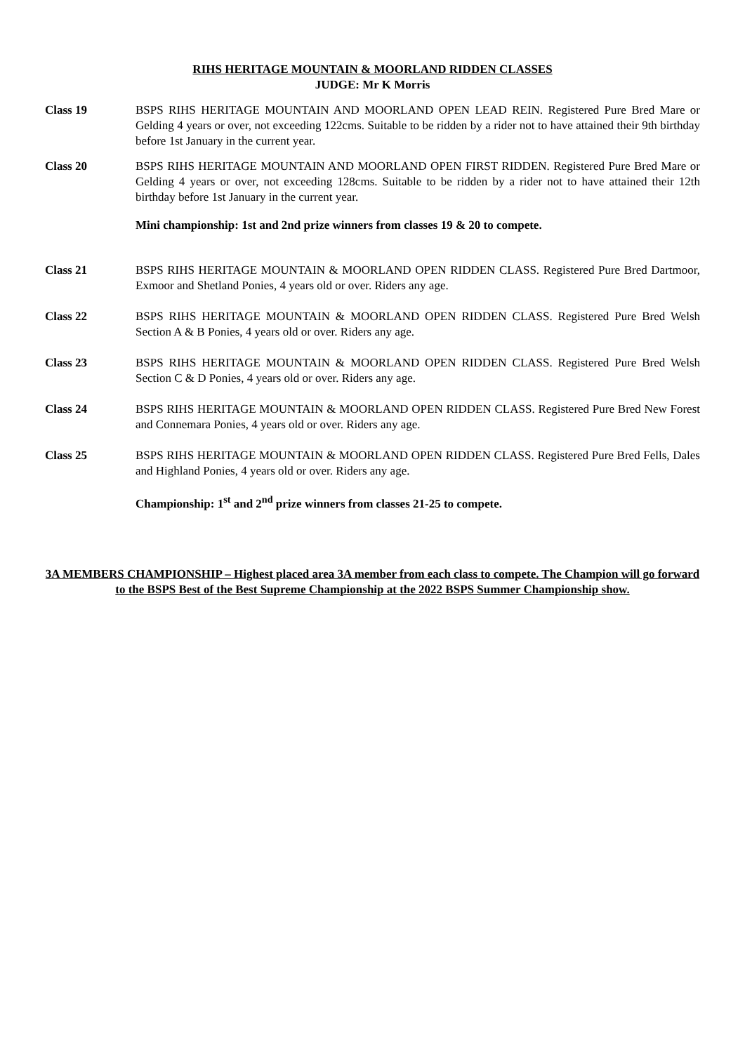RIHS HERITAGE MOUNTAIN & MOORLAND RIDDEN CLASSES
JUDGE: Mr K Morris
Class 19 BSPS RIHS HERITAGE MOUNTAIN AND MOORLAND OPEN LEAD REIN. Registered Pure Bred Mare or Gelding 4 years or over, not exceeding 122cms. Suitable to be ridden by a rider not to have attained their 9th birthday before 1st January in the current year.
Class 20 BSPS RIHS HERITAGE MOUNTAIN AND MOORLAND OPEN FIRST RIDDEN. Registered Pure Bred Mare or Gelding 4 years or over, not exceeding 128cms. Suitable to be ridden by a rider not to have attained their 12th birthday before 1st January in the current year.
Mini championship: 1st and 2nd prize winners from classes 19 & 20 to compete.
Class 21 BSPS RIHS HERITAGE MOUNTAIN & MOORLAND OPEN RIDDEN CLASS. Registered Pure Bred Dartmoor, Exmoor and Shetland Ponies, 4 years old or over. Riders any age.
Class 22 BSPS RIHS HERITAGE MOUNTAIN & MOORLAND OPEN RIDDEN CLASS. Registered Pure Bred Welsh Section A & B Ponies, 4 years old or over. Riders any age.
Class 23 BSPS RIHS HERITAGE MOUNTAIN & MOORLAND OPEN RIDDEN CLASS. Registered Pure Bred Welsh Section C & D Ponies, 4 years old or over. Riders any age.
Class 24 BSPS RIHS HERITAGE MOUNTAIN & MOORLAND OPEN RIDDEN CLASS. Registered Pure Bred New Forest and Connemara Ponies, 4 years old or over. Riders any age.
Class 25 BSPS RIHS HERITAGE MOUNTAIN & MOORLAND OPEN RIDDEN CLASS. Registered Pure Bred Fells, Dales and Highland Ponies, 4 years old or over. Riders any age.
Championship: 1<sup>st</sup> and 2<sup>nd</sup> prize winners from classes 21-25 to compete.
3A MEMBERS CHAMPIONSHIP – Highest placed area 3A member from each class to compete. The Champion will go forward to the BSPS Best of the Best Supreme Championship at the 2022 BSPS Summer Championship show.